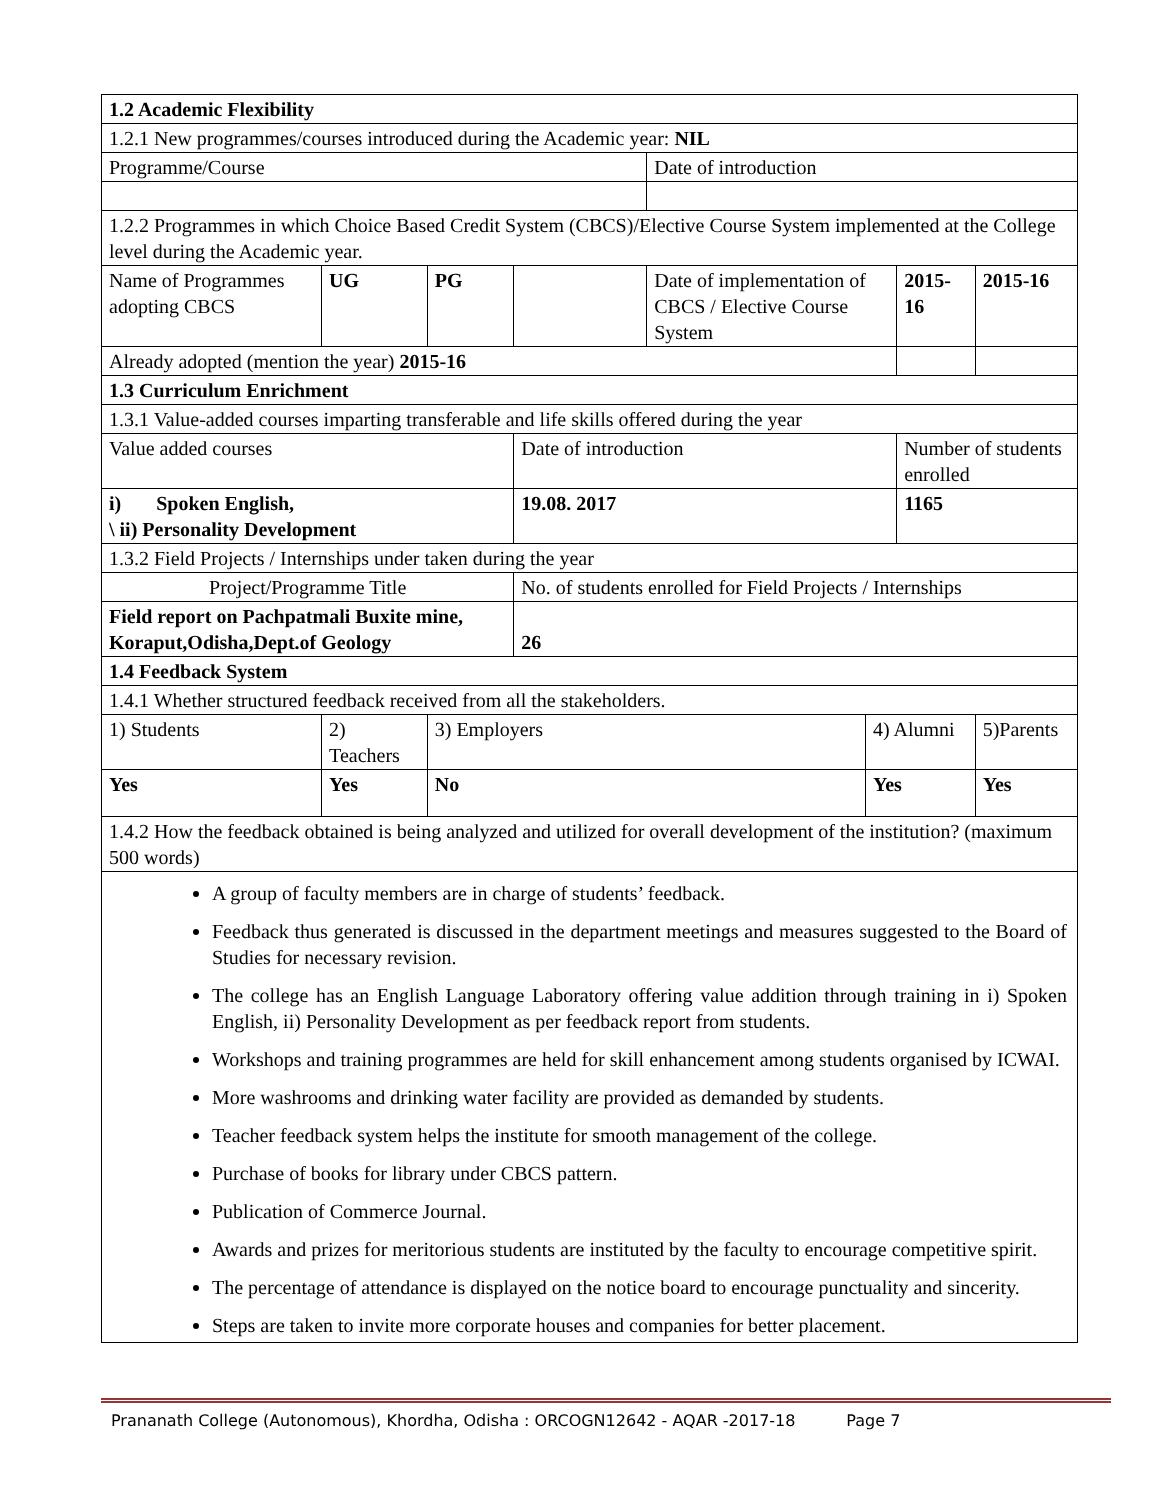| 1.2 Academic Flexibility | | | | | | | | |
| 1.2.1 New programmes/courses introduced during the Academic year: NIL | | | | | | | | |
| Programme/Course | | | | Date of introduction | | | | |
| 1.2.2 Programmes in which Choice Based Credit System (CBCS)/Elective Course System implemented at the College level during the Academic year. | | | | | | | | |
| Name of Programmes adopting CBCS | UG | PG | | Date of implementation of CBCS / Elective Course System | | | 2015-16 | 2015-16 |
| Already adopted (mention the year) 2015-16 | | | | | | | | |
| 1.3 Curriculum Enrichment | | | | | | | | |
| 1.3.1 Value-added courses imparting transferable and life skills offered during the year | | | | | | | | |
| Value added courses | | | Date of introduction | | | Number of students enrolled | | |
| i) Spoken English, \ ii) Personality Development | | | 19.08. 2017 | | | 1165 | | |
| 1.3.2 Field Projects / Internships under taken during the year | | | | | | | | |
| Project/Programme Title | | | No. of students enrolled for Field Projects / Internships | | | | | |
| Field report on Pachpatmali Buxite mine, Koraput,Odisha,Dept.of Geology | | | 26 | | | | | |
| 1.4 Feedback System | | | | | | | | |
| 1.4.1 Whether structured feedback received from all the stakeholders. | | | | | | | | |
| 1) Students | 2) Teachers | 3) Employers | | | 4) Alumni | | | 5)Parents |
| Yes | Yes | No | | | Yes | | | Yes |
| 1.4.2 How the feedback obtained is being analyzed and utilized for overall development of the institution? (maximum 500 words) | | | | | | | | |
| A group of faculty members are in charge of students’ feedback. Feedback thus generated is discussed in the department meetings and measures suggested to the Board of Studies for necessary revision. The college has an English Language Laboratory offering value addition through training in i) Spoken English, ii) Personality Development as per feedback report from students. Workshops and training programmes are held for skill enhancement among students organised by ICWAI. More washrooms and drinking water facility are provided as demanded by students. Teacher feedback system helps the institute for smooth management of the college. Purchase of books for library under CBCS pattern. Publication of Commerce Journal. Awards and prizes for meritorious students are instituted by the faculty to encourage competitive spirit. The percentage of attendance is displayed on the notice board to encourage punctuality and sincerity. Steps are taken to invite more corporate houses and companies for better placement. | | | | | | | | |
Prananath College (Autonomous), Khordha, Odisha : ORCOGN12642 - AQAR -2017-18 Page 7